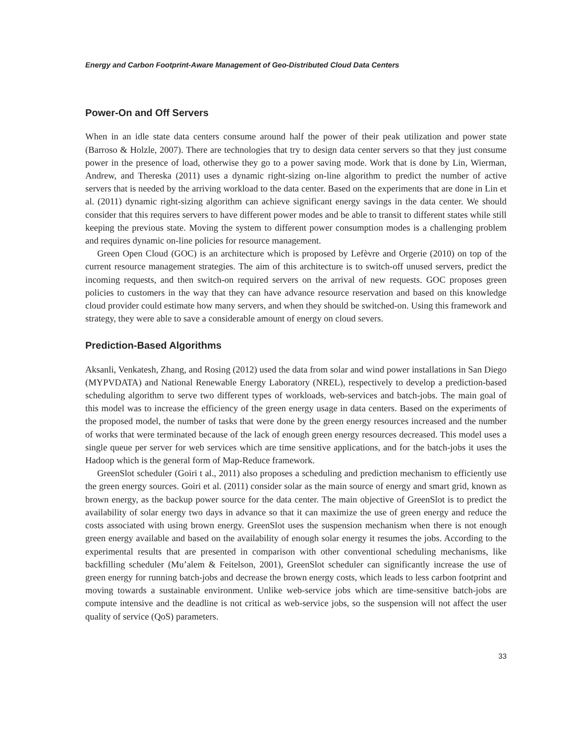Energy and Carbon Footprint-Aware Management of Geo-Distributed Cloud Data Centers
Power-On and Off Servers
When in an idle state data centers consume around half the power of their peak utilization and power state (Barroso & Holzle, 2007). There are technologies that try to design data center servers so that they just consume power in the presence of load, otherwise they go to a power saving mode. Work that is done by Lin, Wierman, Andrew, and Thereska (2011) uses a dynamic right-sizing on-line algorithm to predict the number of active servers that is needed by the arriving workload to the data center. Based on the experiments that are done in Lin et al. (2011) dynamic right-sizing algorithm can achieve significant energy savings in the data center. We should consider that this requires servers to have different power modes and be able to transit to different states while still keeping the previous state. Moving the system to different power consumption modes is a challenging problem and requires dynamic on-line policies for resource management.
Green Open Cloud (GOC) is an architecture which is proposed by Lefèvre and Orgerie (2010) on top of the current resource management strategies. The aim of this architecture is to switch-off unused servers, predict the incoming requests, and then switch-on required servers on the arrival of new requests. GOC proposes green policies to customers in the way that they can have advance resource reservation and based on this knowledge cloud provider could estimate how many servers, and when they should be switched-on. Using this framework and strategy, they were able to save a considerable amount of energy on cloud severs.
Prediction-Based Algorithms
Aksanli, Venkatesh, Zhang, and Rosing (2012) used the data from solar and wind power installations in San Diego (MYPVDATA) and National Renewable Energy Laboratory (NREL), respectively to develop a prediction-based scheduling algorithm to serve two different types of workloads, web-services and batch-jobs. The main goal of this model was to increase the efficiency of the green energy usage in data centers. Based on the experiments of the proposed model, the number of tasks that were done by the green energy resources increased and the number of works that were terminated because of the lack of enough green energy resources decreased. This model uses a single queue per server for web services which are time sensitive applications, and for the batch-jobs it uses the Hadoop which is the general form of Map-Reduce framework.
GreenSlot scheduler (Goiri t al., 2011) also proposes a scheduling and prediction mechanism to efficiently use the green energy sources. Goiri et al. (2011) consider solar as the main source of energy and smart grid, known as brown energy, as the backup power source for the data center. The main objective of GreenSlot is to predict the availability of solar energy two days in advance so that it can maximize the use of green energy and reduce the costs associated with using brown energy. GreenSlot uses the suspension mechanism when there is not enough green energy available and based on the availability of enough solar energy it resumes the jobs. According to the experimental results that are presented in comparison with other conventional scheduling mechanisms, like backfilling scheduler (Mu’alem & Feitelson, 2001), GreenSlot scheduler can significantly increase the use of green energy for running batch-jobs and decrease the brown energy costs, which leads to less carbon footprint and moving towards a sustainable environment. Unlike web-service jobs which are time-sensitive batch-jobs are compute intensive and the deadline is not critical as web-service jobs, so the suspension will not affect the user quality of service (QoS) parameters.
33